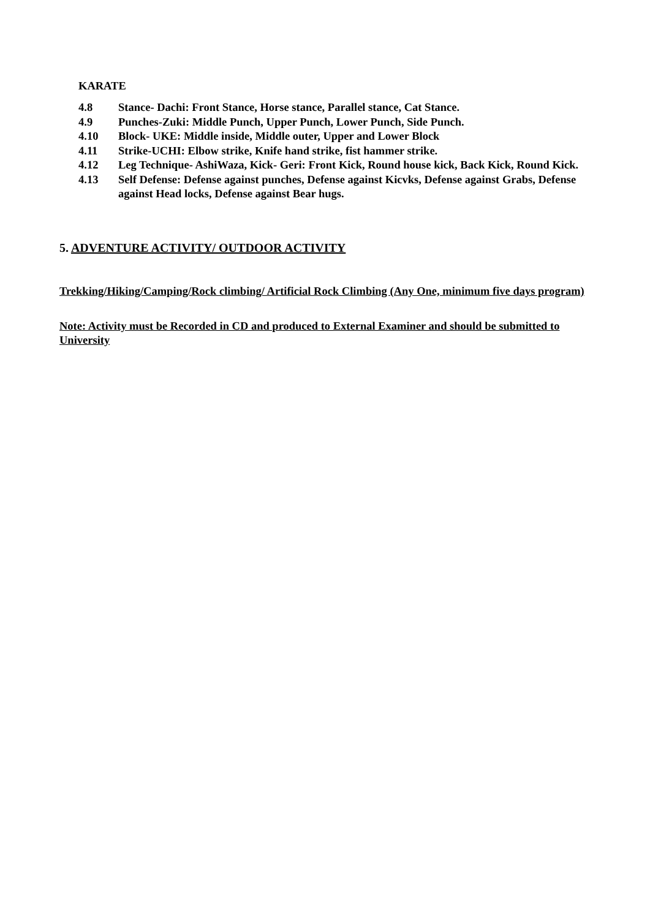KARATE
4.8 Stance- Dachi: Front Stance, Horse stance, Parallel stance, Cat Stance.
4.9 Punches-Zuki: Middle Punch, Upper Punch, Lower Punch, Side Punch.
4.10 Block- UKE: Middle inside, Middle outer, Upper and Lower Block
4.11 Strike-UCHI: Elbow strike, Knife hand strike, fist hammer strike.
4.12 Leg Technique- AshiWaza, Kick- Geri: Front Kick, Round house kick, Back Kick, Round Kick.
4.13 Self Defense: Defense against punches, Defense against Kicvks, Defense against Grabs, Defense against Head locks, Defense against Bear hugs.
5. ADVENTURE ACTIVITY/ OUTDOOR ACTIVITY
Trekking/Hiking/Camping/Rock climbing/ Artificial Rock Climbing (Any One, minimum five days program)
Note: Activity must be Recorded in CD and produced to External Examiner and should be submitted to University